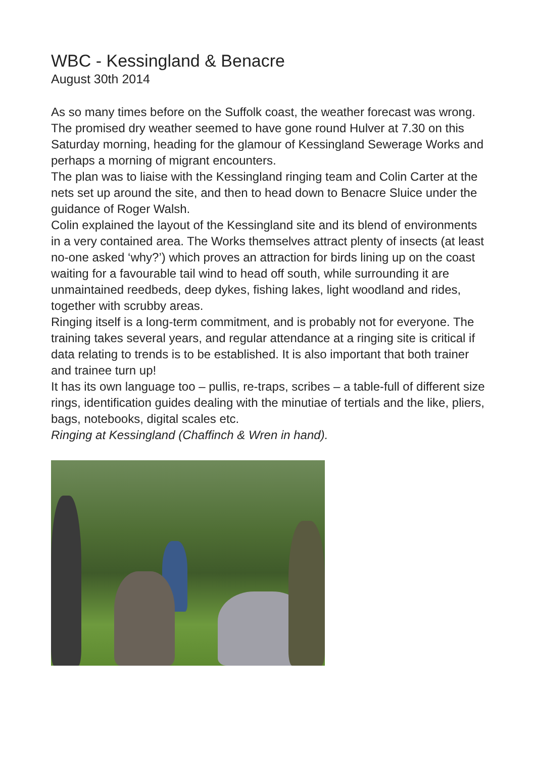WBC - Kessingland & Benacre
August 30th 2014
As so many times before on the Suffolk coast, the weather forecast was wrong. The promised dry weather seemed to have gone round Hulver at 7.30 on this Saturday morning, heading for the glamour of Kessingland Sewerage Works and perhaps a morning of migrant encounters.
The plan was to liaise with the Kessingland ringing team and Colin Carter at the nets set up around the site, and then to head down to Benacre Sluice under the guidance of Roger Walsh.
Colin explained the layout of the Kessingland site and its blend of environments in a very contained area. The Works themselves attract plenty of insects (at least no-one asked ‘why?’) which proves an attraction for birds lining up on the coast waiting for a favourable tail wind to head off south, while surrounding it are unmaintained reedbeds, deep dykes, fishing lakes, light woodland and rides, together with scrubby areas.
Ringing itself is a long-term commitment, and is probably not for everyone. The training takes several years, and regular attendance at a ringing site is critical if data relating to trends is to be established. It is also important that both trainer and trainee turn up!
It has its own language too – pullis, re-traps, scribes – a table-full of different size rings, identification guides dealing with the minutiae of tertials and the like, pliers, bags, notebooks, digital scales etc.
Ringing at Kessingland (Chaffinch & Wren in hand).